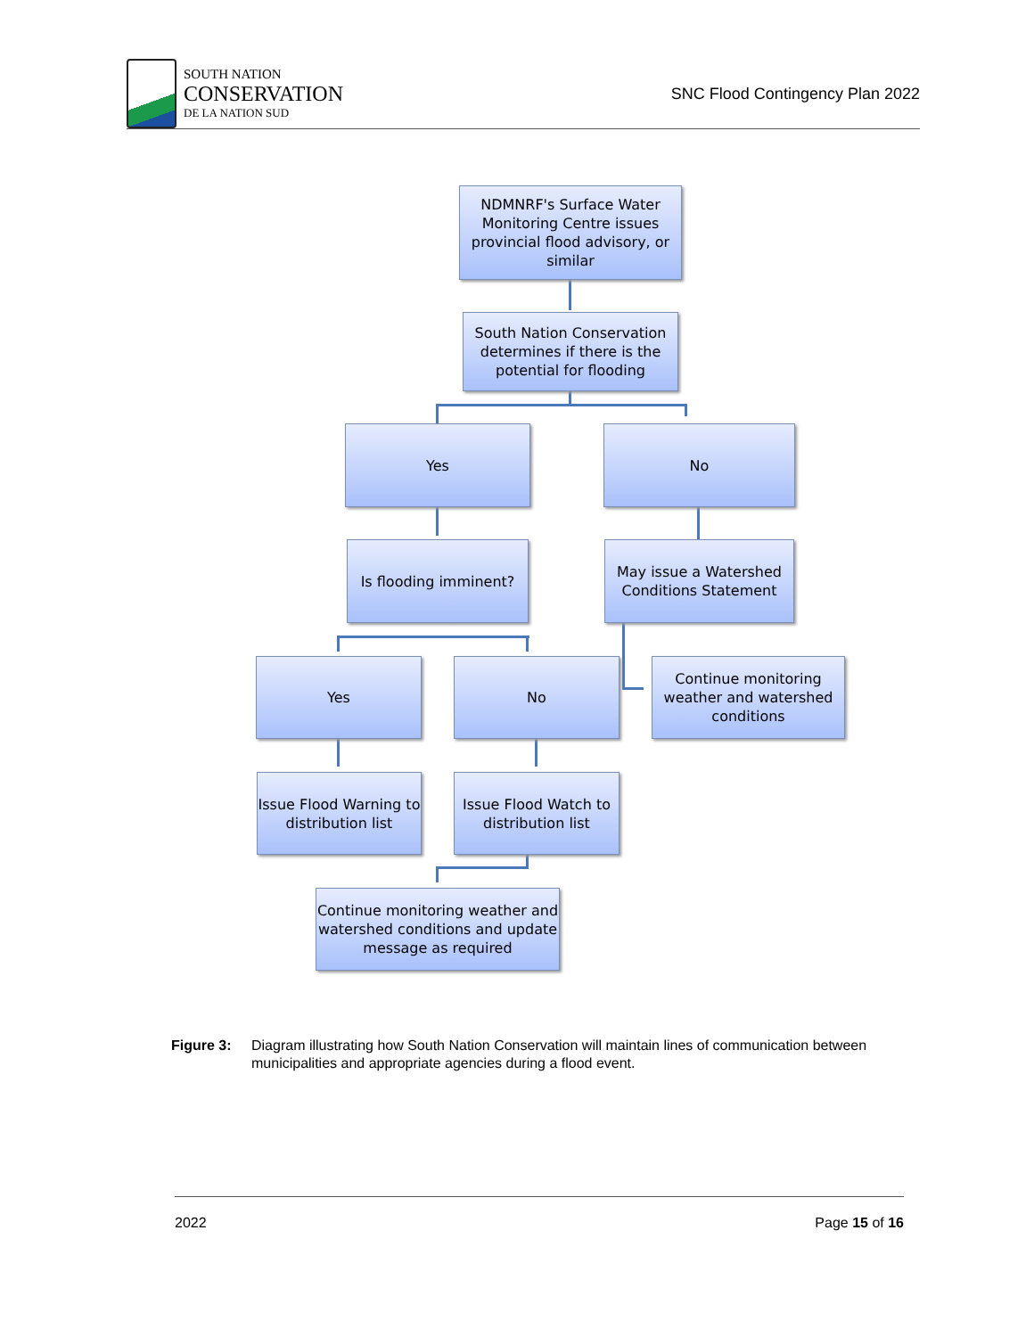SOUTH NATION
CONSERVATION
DE LA NATION SUD
SNC Flood Contingency Plan 2022
NDMNRF's Surface Water Monitoring Centre issues provincial flood advisory, or similar
South Nation Conservation determines if there is the potential for flooding
Yes No
Is flooding imminent?
May issue a Watershed Conditions Statement
Yes No
Continue monitoring weather and watershed conditions
Issue Flood Warning to distribution list
Issue Flood Watch to distribution list
Continue monitoring weather and watershed conditions and update message as required
Figure 3: Diagram illustrating how South Nation Conservation will maintain lines of communication between municipalities and appropriate agencies during a flood event.
2022 Page 15 of 16